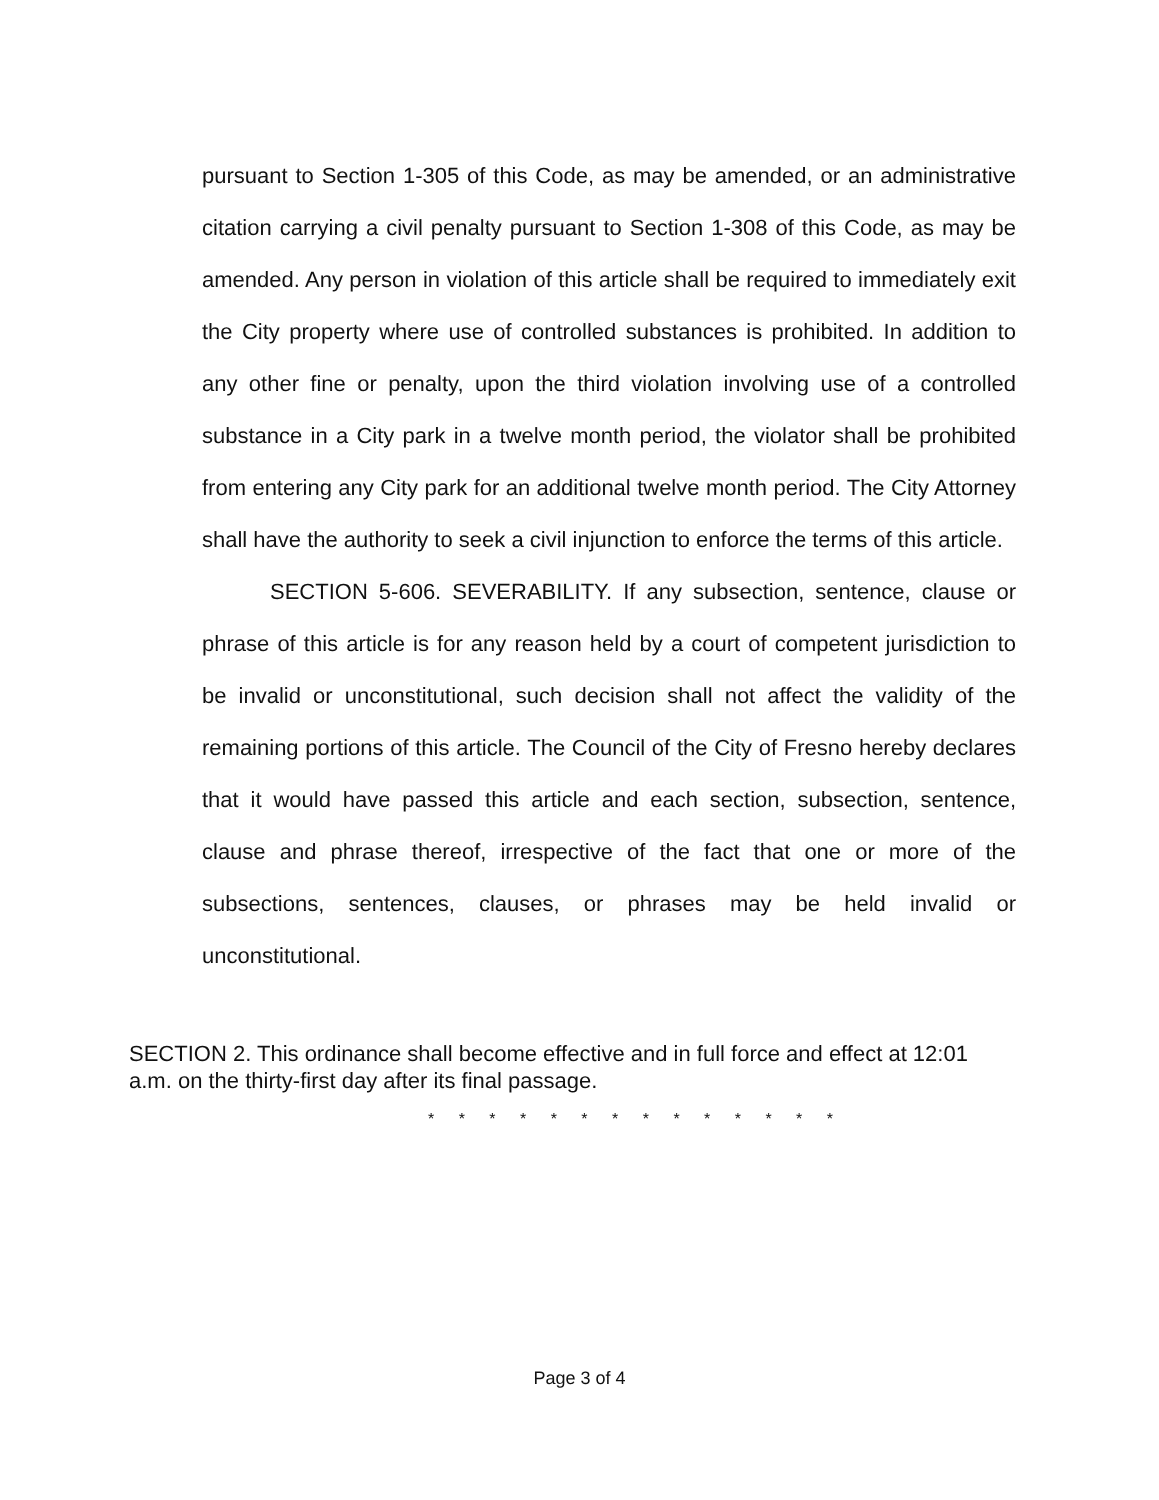pursuant to Section 1-305 of this Code, as may be amended, or an administrative citation carrying a civil penalty pursuant to Section 1-308 of this Code, as may be amended. Any person in violation of this article shall be required to immediately exit the City property where use of controlled substances is prohibited. In addition to any other fine or penalty, upon the third violation involving use of a controlled substance in a City park in a twelve month period, the violator shall be prohibited from entering any City park for an additional twelve month period. The City Attorney shall have the authority to seek a civil injunction to enforce the terms of this article.
SECTION 5-606. SEVERABILITY. If any subsection, sentence, clause or phrase of this article is for any reason held by a court of competent jurisdiction to be invalid or unconstitutional, such decision shall not affect the validity of the remaining portions of this article. The Council of the City of Fresno hereby declares that it would have passed this article and each section, subsection, sentence, clause and phrase thereof, irrespective of the fact that one or more of the subsections, sentences, clauses, or phrases may be held invalid or unconstitutional.
SECTION 2. This ordinance shall become effective and in full force and effect at 12:01 a.m. on the thirty-first day after its final passage.
* * * * * * * * * * * * * *
Page 3 of 4